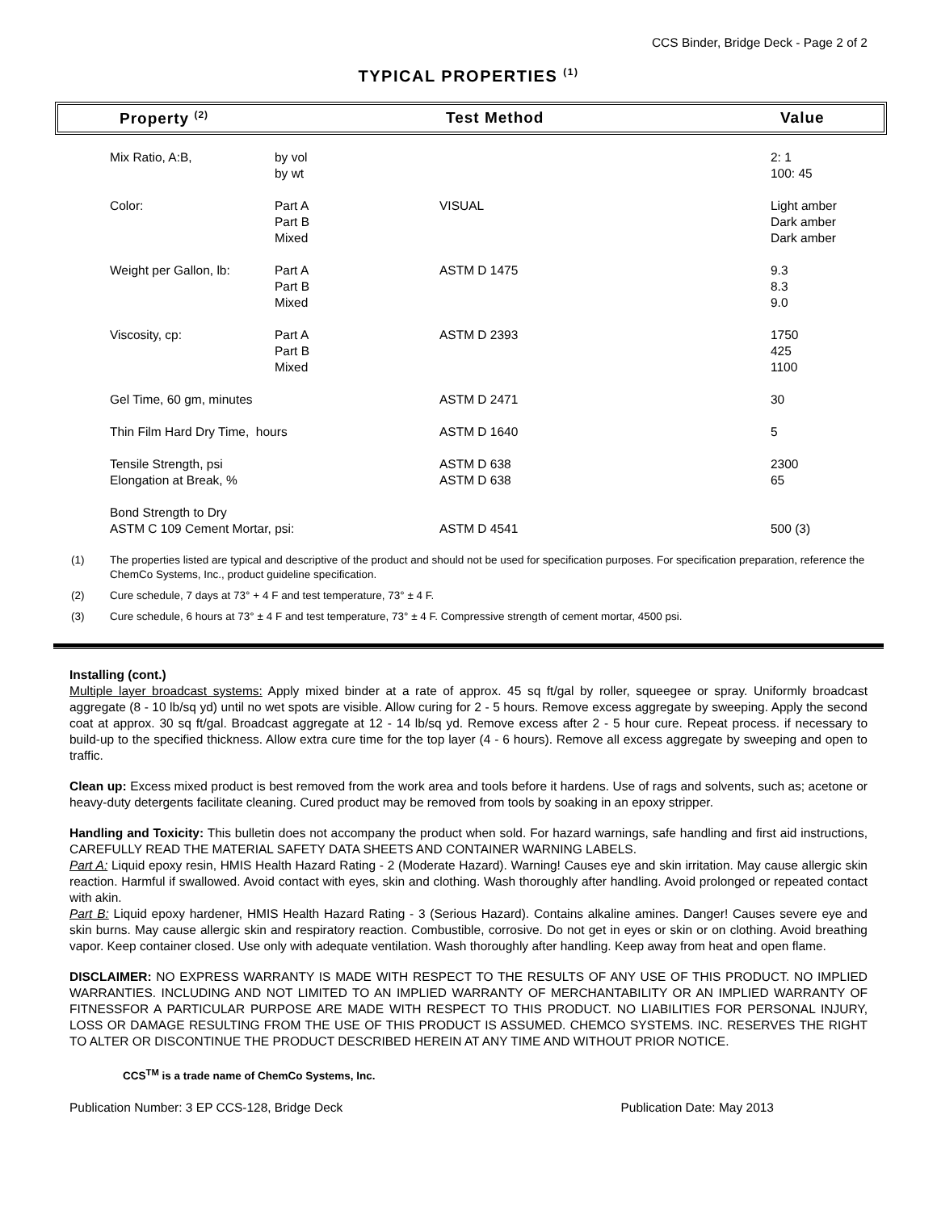CCS Binder, Bridge Deck - Page 2 of 2
TYPICAL PROPERTIES <sup>(1)</sup>
| Property <sup>(2)</sup> | Test Method | Value |
| Mix Ratio, A:B, | by vol by wt | | 2: 1 100: 45 |
| Color: | Part A Part B Mixed | VISUAL | Light amber Dark amber Dark amber |
| Weight per Gallon, lb: | Part A Part B Mixed | ASTM D 1475 | 9.3 8.3 9.0 |
| Viscosity, cp: | Part A Part B Mixed | ASTM D 2393 | 1750 425 1100 |
| Gel Time, 60 gm, minutes | | ASTM D 2471 | 30 |
| Thin Film Hard Dry Time, hours | | ASTM D 1640 | 5 |
| Tensile Strength, psi Elongation at Break, % | | ASTM D 638 ASTM D 638 | 2300 65 |
| Bond Strength to Dry ASTM C 109 Cement Mortar, psi: | | ASTM D 4541 | 500 (3) |
(1) The properties listed are typical and descriptive of the product and should not be used for specification purposes. For specification preparation, reference the ChemCo Systems, Inc., product guideline specification.
(2) Cure schedule, 7 days at 73° + 4 F and test temperature, 73° ± 4 F.
(3) Cure schedule, 6 hours at 73° ± 4 F and test temperature, 73° ± 4 F. Compressive strength of cement mortar, 4500 psi.
Installing (cont.)
Multiple layer broadcast systems: Apply mixed binder at a rate of approx. 45 sq ft/gal by roller, squeegee or spray. Uniformly broadcast aggregate (8 - 10 lb/sq yd) until no wet spots are visible. Allow curing for 2 - 5 hours. Remove excess aggregate by sweeping. Apply the second coat at approx. 30 sq ft/gal. Broadcast aggregate at 12 - 14 lb/sq yd. Remove excess after 2 - 5 hour cure. Repeat process. if necessary to build-up to the specified thickness. Allow extra cure time for the top layer (4 - 6 hours). Remove all excess aggregate by sweeping and open to traffic.
Clean up: Excess mixed product is best removed from the work area and tools before it hardens. Use of rags and solvents, such as; acetone or heavy-duty detergents facilitate cleaning. Cured product may be removed from tools by soaking in an epoxy stripper.
Handling and Toxicity: This bulletin does not accompany the product when sold. For hazard warnings, safe handling and first aid instructions, CAREFULLY READ THE MATERIAL SAFETY DATA SHEETS AND CONTAINER WARNING LABELS.
Part A: Liquid epoxy resin, HMIS Health Hazard Rating - 2 (Moderate Hazard). Warning! Causes eye and skin irritation. May cause allergic skin reaction. Harmful if swallowed. Avoid contact with eyes, skin and clothing. Wash thoroughly after handling. Avoid prolonged or repeated contact with akin.
Part B: Liquid epoxy hardener, HMIS Health Hazard Rating - 3 (Serious Hazard). Contains alkaline amines. Danger! Causes severe eye and skin burns. May cause allergic skin and respiratory reaction. Combustible, corrosive. Do not get in eyes or skin or on clothing. Avoid breathing vapor. Keep container closed. Use only with adequate ventilation. Wash thoroughly after handling. Keep away from heat and open flame.
DISCLAIMER: NO EXPRESS WARRANTY IS MADE WITH RESPECT TO THE RESULTS OF ANY USE OF THIS PRODUCT. NO IMPLIED WARRANTIES. INCLUDING AND NOT LIMITED TO AN IMPLIED WARRANTY OF MERCHANTABILITY OR AN IMPLIED WARRANTY OF FITNESSFOR A PARTICULAR PURPOSE ARE MADE WITH RESPECT TO THIS PRODUCT. NO LIABILITIES FOR PERSONAL INJURY, LOSS OR DAMAGE RESULTING FROM THE USE OF THIS PRODUCT IS ASSUMED. CHEMCO SYSTEMS. INC. RESERVES THE RIGHT TO ALTER OR DISCONTINUE THE PRODUCT DESCRIBED HEREIN AT ANY TIME AND WITHOUT PRIOR NOTICE.
CCS<sup>TM</sup> is a trade name of ChemCo Systems, Inc.
Publication Number: 3 EP CCS-128, Bridge Deck Publication Date: May 2013